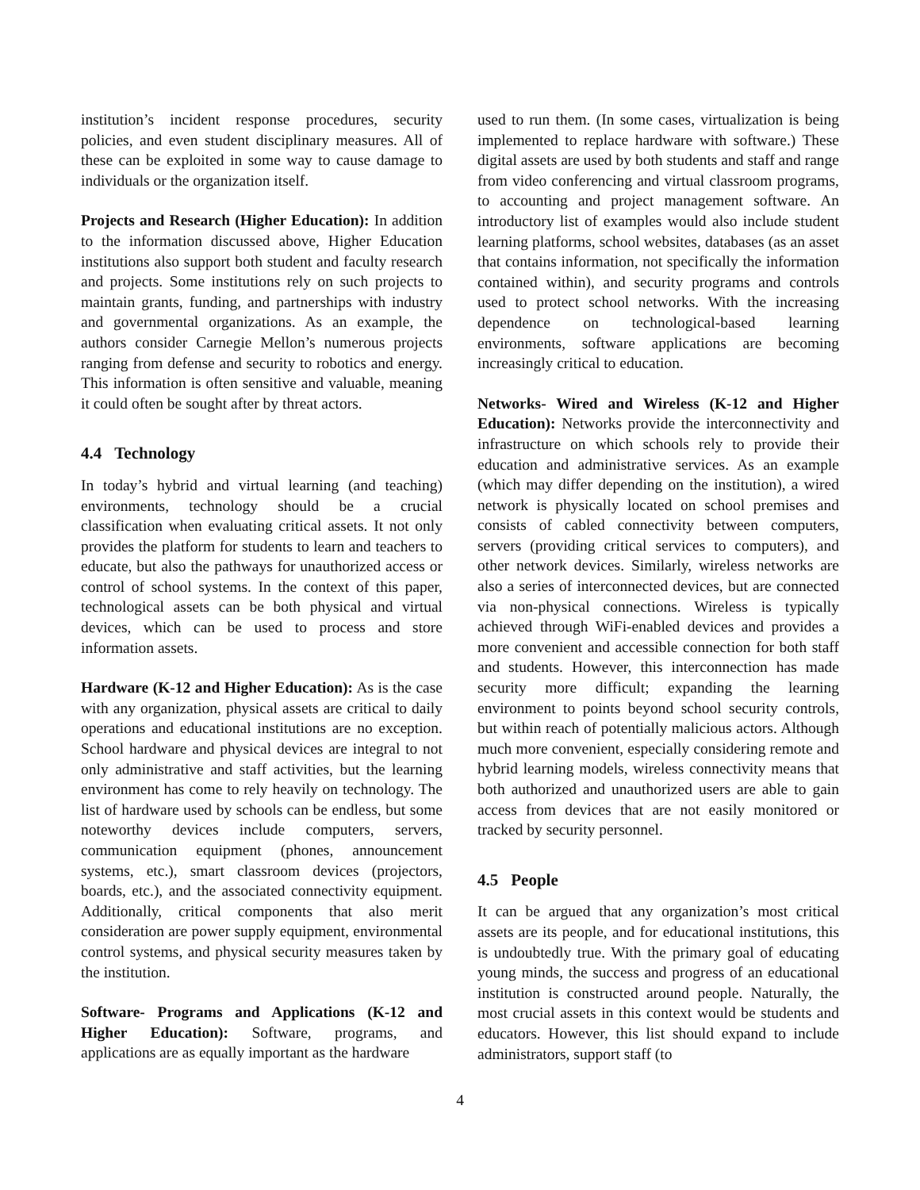institution’s incident response procedures, security policies, and even student disciplinary measures. All of these can be exploited in some way to cause damage to individuals or the organization itself.
Projects and Research (Higher Education): In addition to the information discussed above, Higher Education institutions also support both student and faculty research and projects. Some institutions rely on such projects to maintain grants, funding, and partnerships with industry and governmental organizations. As an example, the authors consider Carnegie Mellon’s numerous projects ranging from defense and security to robotics and energy. This information is often sensitive and valuable, meaning it could often be sought after by threat actors.
4.4 Technology
In today’s hybrid and virtual learning (and teaching) environments, technology should be a crucial classification when evaluating critical assets. It not only provides the platform for students to learn and teachers to educate, but also the pathways for unauthorized access or control of school systems. In the context of this paper, technological assets can be both physical and virtual devices, which can be used to process and store information assets.
Hardware (K-12 and Higher Education): As is the case with any organization, physical assets are critical to daily operations and educational institutions are no exception. School hardware and physical devices are integral to not only administrative and staff activities, but the learning environment has come to rely heavily on technology. The list of hardware used by schools can be endless, but some noteworthy devices include computers, servers, communication equipment (phones, announcement systems, etc.), smart classroom devices (projectors, boards, etc.), and the associated connectivity equipment. Additionally, critical components that also merit consideration are power supply equipment, environmental control systems, and physical security measures taken by the institution.
Software- Programs and Applications (K-12 and Higher Education): Software, programs, and applications are as equally important as the hardware
used to run them. (In some cases, virtualization is being implemented to replace hardware with software.) These digital assets are used by both students and staff and range from video conferencing and virtual classroom programs, to accounting and project management software. An introductory list of examples would also include student learning platforms, school websites, databases (as an asset that contains information, not specifically the information contained within), and security programs and controls used to protect school networks. With the increasing dependence on technological-based learning environments, software applications are becoming increasingly critical to education.
Networks- Wired and Wireless (K-12 and Higher Education): Networks provide the interconnectivity and infrastructure on which schools rely to provide their education and administrative services. As an example (which may differ depending on the institution), a wired network is physically located on school premises and consists of cabled connectivity between computers, servers (providing critical services to computers), and other network devices. Similarly, wireless networks are also a series of interconnected devices, but are connected via non-physical connections. Wireless is typically achieved through WiFi-enabled devices and provides a more convenient and accessible connection for both staff and students. However, this interconnection has made security more difficult; expanding the learning environment to points beyond school security controls, but within reach of potentially malicious actors. Although much more convenient, especially considering remote and hybrid learning models, wireless connectivity means that both authorized and unauthorized users are able to gain access from devices that are not easily monitored or tracked by security personnel.
4.5 People
It can be argued that any organization’s most critical assets are its people, and for educational institutions, this is undoubtedly true. With the primary goal of educating young minds, the success and progress of an educational institution is constructed around people. Naturally, the most crucial assets in this context would be students and educators. However, this list should expand to include administrators, support staff (to
4